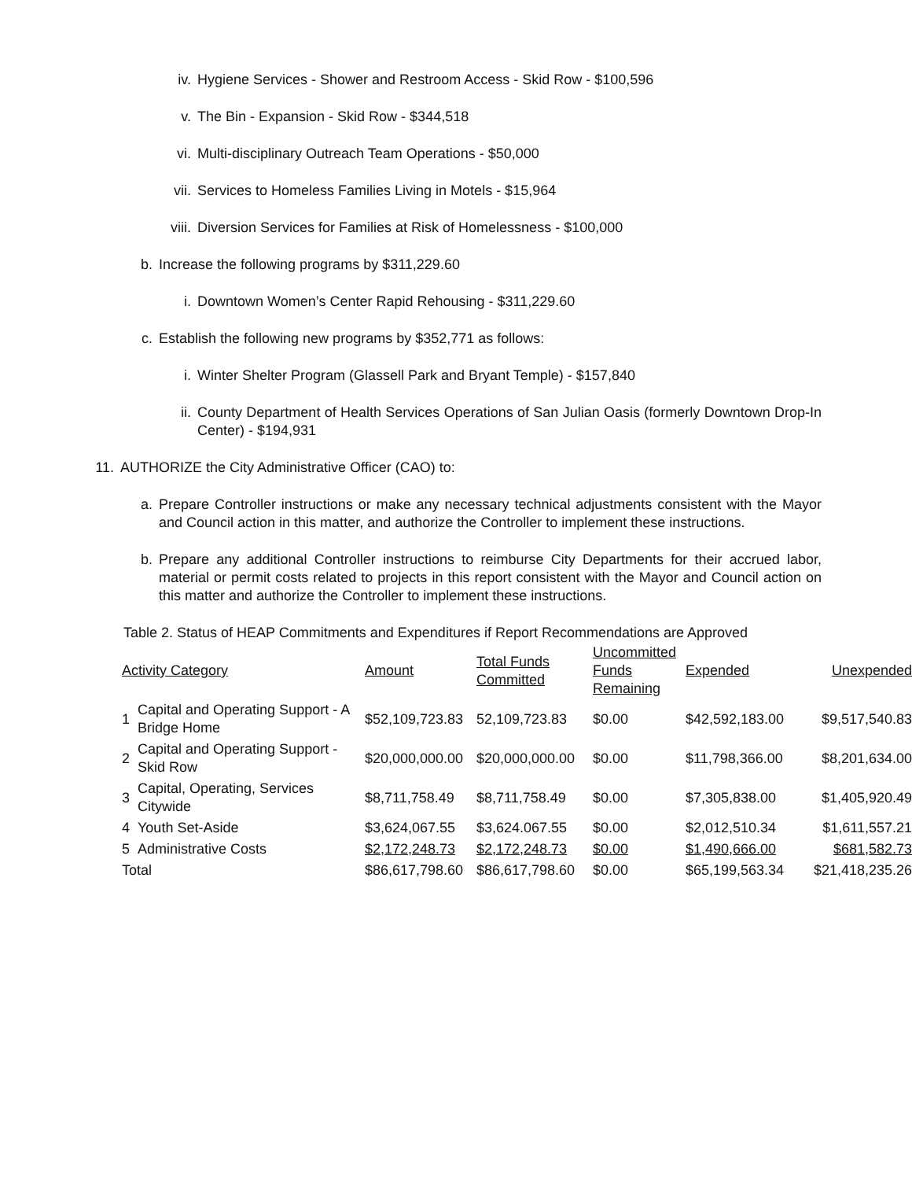iv. Hygiene Services - Shower and Restroom Access - Skid Row - $100,596
v. The Bin - Expansion - Skid Row - $344,518
vi. Multi-disciplinary Outreach Team Operations - $50,000
vii. Services to Homeless Families Living in Motels - $15,964
viii. Diversion Services for Families at Risk of Homelessness - $100,000
b. Increase the following programs by $311,229.60
i. Downtown Women’s Center Rapid Rehousing - $311,229.60
c. Establish the following new programs by $352,771 as follows:
i. Winter Shelter Program (Glassell Park and Bryant Temple) - $157,840
ii. County Department of Health Services Operations of San Julian Oasis (formerly Downtown Drop-In Center) - $194,931
11. AUTHORIZE the City Administrative Officer (CAO) to:
a. Prepare Controller instructions or make any necessary technical adjustments consistent with the Mayor and Council action in this matter, and authorize the Controller to implement these instructions.
b. Prepare any additional Controller instructions to reimburse City Departments for their accrued labor, material or permit costs related to projects in this report consistent with the Mayor and Council action on this matter and authorize the Controller to implement these instructions.
Table 2. Status of HEAP Commitments and Expenditures if Report Recommendations are Approved
| Activity Category | | Amount | Total Funds Committed | Uncommitted Funds Remaining | Expended | Unexpended |
| --- | --- | --- | --- | --- | --- | --- |
| 1 | Capital and Operating Support - A Bridge Home | $52,109,723.83 | 52,109,723.83 | $0.00 | $42,592,183.00 | $9,517,540.83 |
| 2 | Capital and Operating Support - Skid Row | $20,000,000.00 | $20,000,000.00 | $0.00 | $11,798,366.00 | $8,201,634.00 |
| 3 | Capital, Operating, Services Citywide | $8,711,758.49 | $8,711,758.49 | $0.00 | $7,305,838.00 | $1,405,920.49 |
| 4 | Youth Set-Aside | $3,624,067.55 | $3,624.067.55 | $0.00 | $2,012,510.34 | $1,611,557.21 |
| 5 | Administrative Costs | $2,172,248.73 | $2,172,248.73 | $0.00 | $1,490,666.00 | $681,582.73 |
| Total | | $86,617,798.60 | $86,617,798.60 | $0.00 | $65,199,563.34 | $21,418,235.26 |